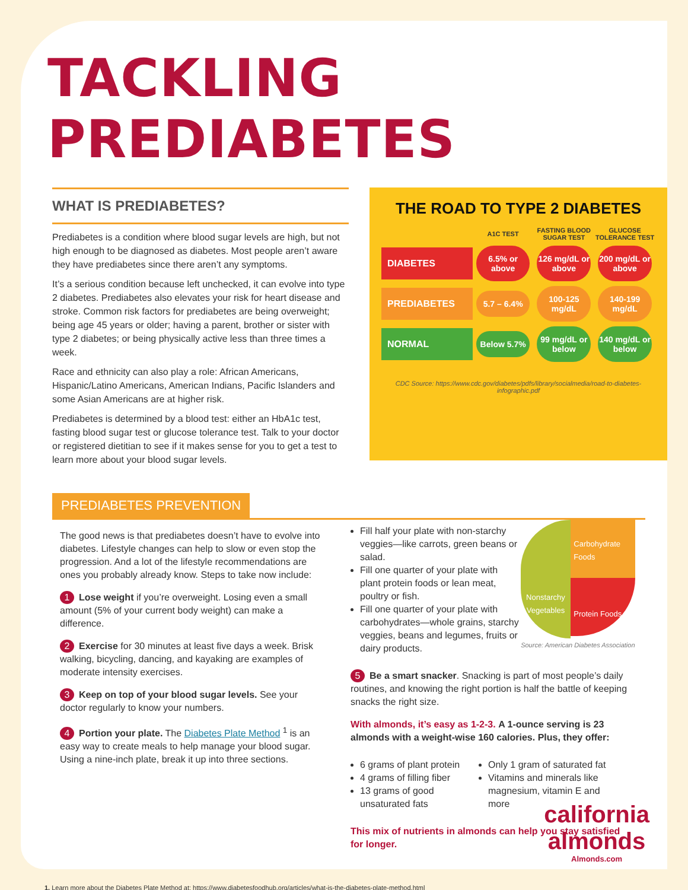TACKLING PREDIABETES
WHAT IS PREDIABETES?
Prediabetes is a condition where blood sugar levels are high, but not high enough to be diagnosed as diabetes. Most people aren’t aware they have prediabetes since there aren’t any symptoms.
It’s a serious condition because left unchecked, it can evolve into type 2 diabetes. Prediabetes also elevates your risk for heart disease and stroke. Common risk factors for prediabetes are being overweight; being age 45 years or older; having a parent, brother or sister with type 2 diabetes; or being physically active less than three times a week.
Race and ethnicity can also play a role: African Americans, Hispanic/Latino Americans, American Indians, Pacific Islanders and some Asian Americans are at higher risk.
Prediabetes is determined by a blood test: either an HbA1c test, fasting blood sugar test or glucose tolerance test. Talk to your doctor or registered dietitian to see if it makes sense for you to get a test to learn more about your blood sugar levels.
THE ROAD TO TYPE 2 DIABETES
A1C TEST
FASTING BLOOD SUGAR TEST
GLUCOSE TOLERANCE TEST
DIABETES
6.5% or above
126 mg/dL or above
200 mg/dL or above
PREDIABETES
5.7 – 6.4%
100-125 mg/dL
140-199 mg/dL
NORMAL
Below 5.7%
99 mg/dL or below
140 mg/dL or below
CDC Source: https://www.cdc.gov/diabetes/pdfs/library/socialmedia/road-to-diabetes-infographic.pdf
PREDIABETES PREVENTION
The good news is that prediabetes doesn’t have to evolve into diabetes. Lifestyle changes can help to slow or even stop the progression. And a lot of the lifestyle recommendations are ones you probably already know. Steps to take now include:
1 Lose weight if you’re overweight. Losing even a small amount (5% of your current body weight) can make a difference.
2 Exercise for 30 minutes at least five days a week. Brisk walking, bicycling, dancing, and kayaking are examples of moderate intensity exercises.
3 Keep on top of your blood sugar levels. See your doctor regularly to know your numbers.
4 Portion your plate. The Diabetes Plate Method <sup>1</sup> is an easy way to create meals to help manage your blood sugar. Using a nine-inch plate, break it up into three sections.
Fill half your plate with non-starchy veggies—like carrots, green beans or salad.
Fill one quarter of your plate with plant protein foods or lean meat, poultry or fish.
Fill one quarter of your plate with carbohydrates—whole grains, starchy veggies, beans and legumes, fruits or dairy products.
Nonstarchy Vegetables
Carbohydrate Foods
Protein Foods
Source: American Diabetes Association
5 Be a smart snacker. Snacking is part of most people’s daily routines, and knowing the right portion is half the battle of keeping snacks the right size.
With almonds, it’s easy as 1-2-3. A 1-ounce serving is 23 almonds with a weight-wise 160 calories. Plus, they offer:
6 grams of plant protein
4 grams of filling fiber
13 grams of good unsaturated fats
Only 1 gram of saturated fat
Vitamins and minerals like magnesium, vitamin E and more
This mix of nutrients in almonds can help you stay satisfied for longer.
1. Learn more about the Diabetes Plate Method at: https://www.diabetesfoodhub.org/articles/what-is-the-diabetes-plate-method.html
california
almonds
Almonds.com